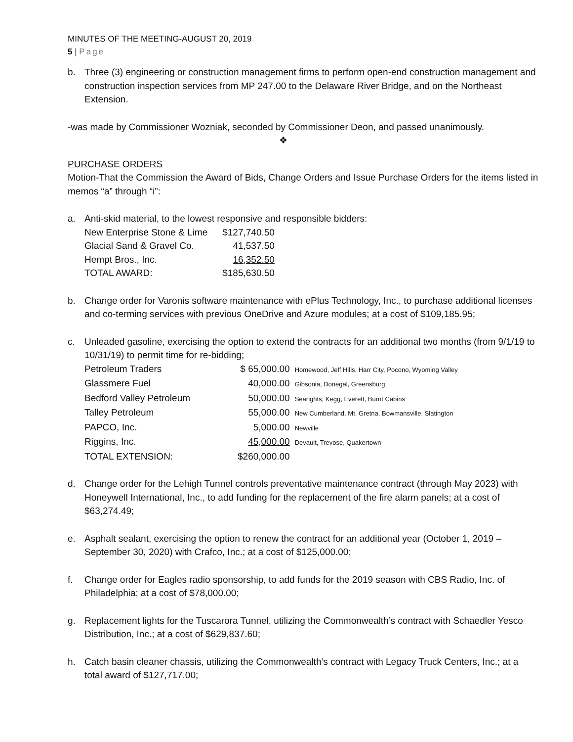MINUTES OF THE MEETING-AUGUST 20, 2019
5 | Page
b. Three (3) engineering or construction management firms to perform open-end construction management and construction inspection services from MP 247.00 to the Delaware River Bridge, and on the Northeast Extension.
-was made by Commissioner Wozniak, seconded by Commissioner Deon, and passed unanimously.
❖
PURCHASE ORDERS
Motion-That the Commission the Award of Bids, Change Orders and Issue Purchase Orders for the items listed in memos “a” through “i”:
a. Anti-skid material, to the lowest responsive and responsible bidders:
| New Enterprise Stone & Lime | $127,740.50 |
| Glacial Sand & Gravel Co. | 41,537.50 |
| Hempt Bros., Inc. | 16,352.50 |
| TOTAL AWARD: | $185,630.50 |
b. Change order for Varonis software maintenance with ePlus Technology, Inc., to purchase additional licenses and co-terming services with previous OneDrive and Azure modules; at a cost of $109,185.95;
c. Unleaded gasoline, exercising the option to extend the contracts for an additional two months (from 9/1/19 to 10/31/19) to permit time for re-bidding;
| Petroleum Traders | $ 65,000.00 | Homewood, Jeff Hills, Harr City, Pocono, Wyoming Valley |
| Glassmere Fuel | 40,000.00 | Gibsonia, Donegal, Greensburg |
| Bedford Valley Petroleum | 50,000.00 | Searights, Kegg, Everett, Burnt Cabins |
| Talley Petroleum | 55,000.00 | New Cumberland, Mt. Gretna, Bowmansville, Slatington |
| PAPCO, Inc. | 5,000.00 | Newville |
| Riggins, Inc. | 45,000.00 | Devault, Trevose, Quakertown |
| TOTAL EXTENSION: | $260,000.00 | |
d. Change order for the Lehigh Tunnel controls preventative maintenance contract (through May 2023) with Honeywell International, Inc., to add funding for the replacement of the fire alarm panels; at a cost of $63,274.49;
e. Asphalt sealant, exercising the option to renew the contract for an additional year (October 1, 2019 – September 30, 2020) with Crafco, Inc.; at a cost of $125,000.00;
f. Change order for Eagles radio sponsorship, to add funds for the 2019 season with CBS Radio, Inc. of Philadelphia; at a cost of $78,000.00;
g. Replacement lights for the Tuscarora Tunnel, utilizing the Commonwealth’s contract with Schaedler Yesco Distribution, Inc.; at a cost of $629,837.60;
h. Catch basin cleaner chassis, utilizing the Commonwealth’s contract with Legacy Truck Centers, Inc.; at a total award of $127,717.00;